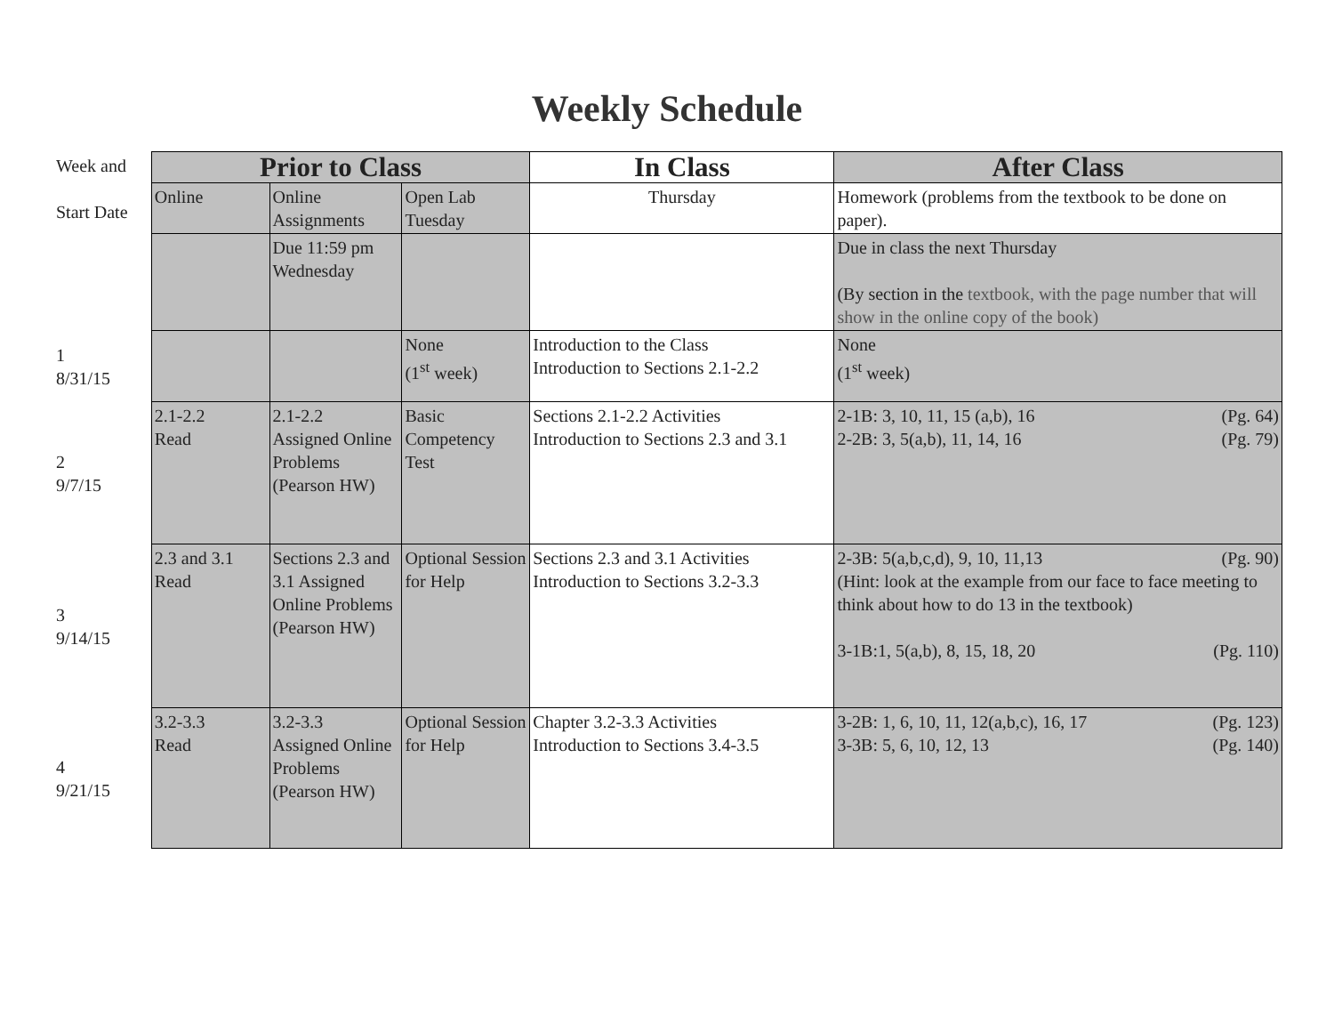Weekly Schedule
| Week and Start Date | Prior to Class | | | In Class | After Class |
| | Online | Online Assignments | Open Lab Tuesday | Thursday | Homework (problems from the textbook to be done on paper). |
| | | Due 11:59 pm Wednesday | | | Due in class the next Thursday (By section in the textbook, with the page number that will show in the online copy of the book) |
| 1 8/31/15 | | | None (1<sup>st</sup> week) | Introduction to the Class Introduction to Sections 2.1-2.2 | None (1<sup>st</sup> week) |
| 2 9/7/15 | 2.1-2.2 Read | 2.1-2.2 Assigned Online Problems (Pearson HW) | Basic Competency Test | Sections 2.1-2.2 Activities Introduction to Sections 2.3 and 3.1 | (Pg. 64) 2-1B: 3, 10, 11, 15 (a,b), 16 (Pg. 79) 2-2B: 3, 5(a,b), 11, 14, 16 |
| 3 9/14/15 | 2.3 and 3.1 Read | Sections 2.3 and 3.1 Assigned Online Problems (Pearson HW) | Optional Session for Help | Sections 2.3 and 3.1 Activities Introduction to Sections 3.2-3.3 | (Pg. 90) 2-3B: 5(a,b,c,d), 9, 10, 11,13 (Hint: look at the example from our face to face meeting to think about how to do 13 in the textbook) (Pg. 110) 3-1B:1, 5(a,b), 8, 15, 18, 20 |
| 4 9/21/15 | 3.2-3.3 Read | 3.2-3.3 Assigned Online Problems (Pearson HW) | Optional Session for Help | Chapter 3.2-3.3 Activities Introduction to Sections 3.4-3.5 | (Pg. 123) 3-2B: 1, 6, 10, 11, 12(a,b,c), 16, 17 (Pg. 140) 3-3B: 5, 6, 10, 12, 13 |